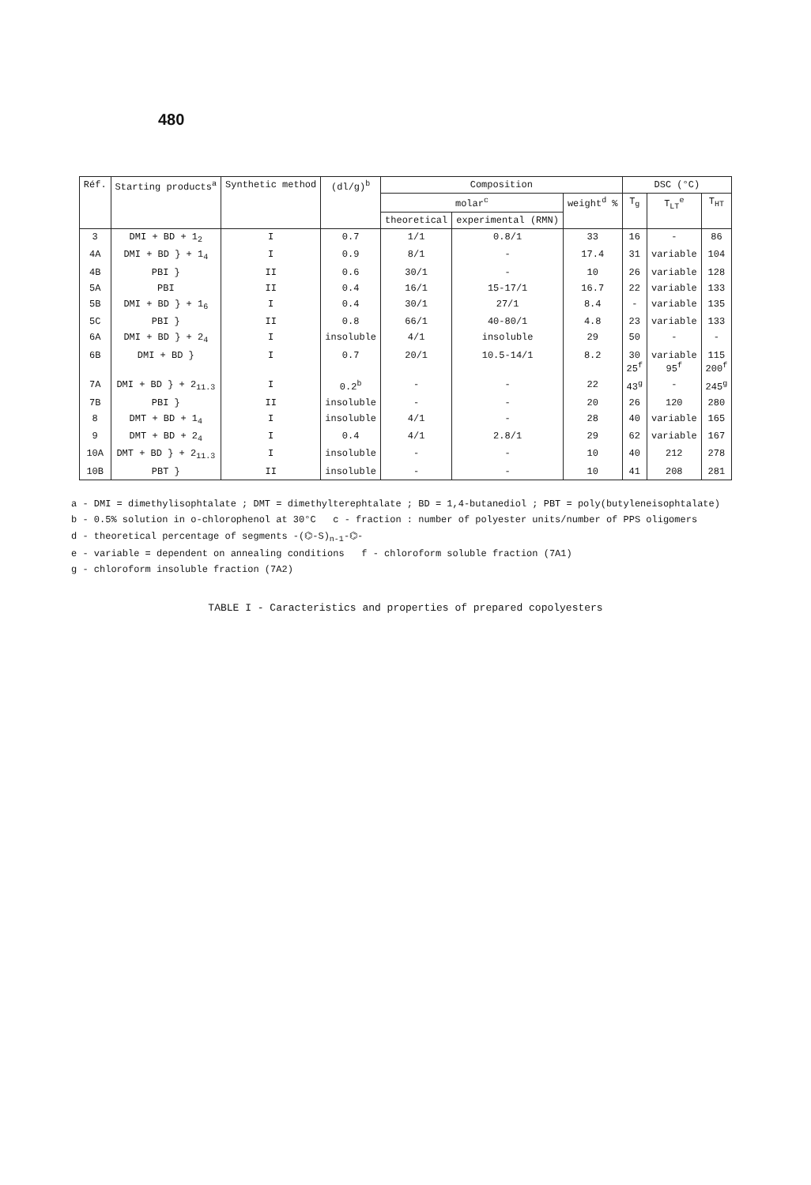480
| Réf. | Starting products<sup>a</sup> | Synthetic method | (dl/g)<sup>b</sup> | Composition | | | DSC (°C) | | |
| --- | --- | --- | --- | --- | --- | --- | --- | --- | --- |
| | | | | molar<sup>c</sup> | | weight<sup>d</sup> % | T<sub>g</sub> | T<sub>LT</sub><sup>e</sup> | T<sub>HT</sub> |
| | | | | theoretical | experimental (RMN) | | | | |
| 3 | DMI + BD + 1<sub>2</sub> | I | 0.7 | 1/1 | 0.8/1 | 33 | 16 | - | 86 |
| 4A | DMI + BD } + 1<sub>4</sub> | I | 0.9 | 8/1 | - | 17.4 | 31 | variable | 104 |
| 4B | PBI } | II | 0.6 | 30/1 | - | 10 | 26 | variable | 128 |
| 5A | PBI | II | 0.4 | 16/1 | 15-17/1 | 16.7 | 22 | variable | 133 |
| 5B | DMI + BD } + 1<sub>6</sub> | I | 0.4 | 30/1 | 27/1 | 8.4 | - | variable | 135 |
| 5C | PBI } | II | 0.8 | 66/1 | 40-80/1 | 4.8 | 23 | variable | 133 |
| 6A | DMI + BD } + 2<sub>4</sub> | I | insoluble | 4/1 | insoluble | 29 | 50 | - | - |
| 6B | DMI + BD } | I | 0.7 | 20/1 | 10.5-14/1 | 8.2 | 30 25<sup>f</sup> | variable 95<sup>f</sup> | 115 200<sup>f</sup> |
| 7A | DMI + BD } + 2<sub>11.3</sub> | I | 0.2<sup>b</sup> | - | - | 22 | 43<sup>g</sup> | - | 245<sup>g</sup> |
| 7B | PBI } | II | insoluble | - | - | 20 | 26 | 120 | 280 |
| 8 | DMT + BD + 1<sub>4</sub> | I | insoluble | 4/1 | - | 28 | 40 | variable | 165 |
| 9 | DMT + BD + 2<sub>4</sub> | I | 0.4 | 4/1 | 2.8/1 | 29 | 62 | variable | 167 |
| 10A | DMT + BD } + 2<sub>11.3</sub> | I | insoluble | - | - | 10 | 40 | 212 | 278 |
| 10B | PBT } | II | insoluble | - | - | 10 | 41 | 208 | 281 |
a - DMI = dimethylisophtalate ; DMT = dimethylterephtalate ; BD = 1,4-butanediol ; PBT = poly(butyleneisophtalate)
b - 0.5% solution in o-chlorophenol at 30°C c - fraction : number of polyester units/number of PPS oligomers
d - theoretical percentage of segments -(⌬-S)<sub>n-1</sub>-⌬-
e - variable = dependent on annealing conditions f - chloroform soluble fraction (7A1)
g - chloroform insoluble fraction (7A2)
TABLE I - Caracteristics and properties of prepared copolyesters